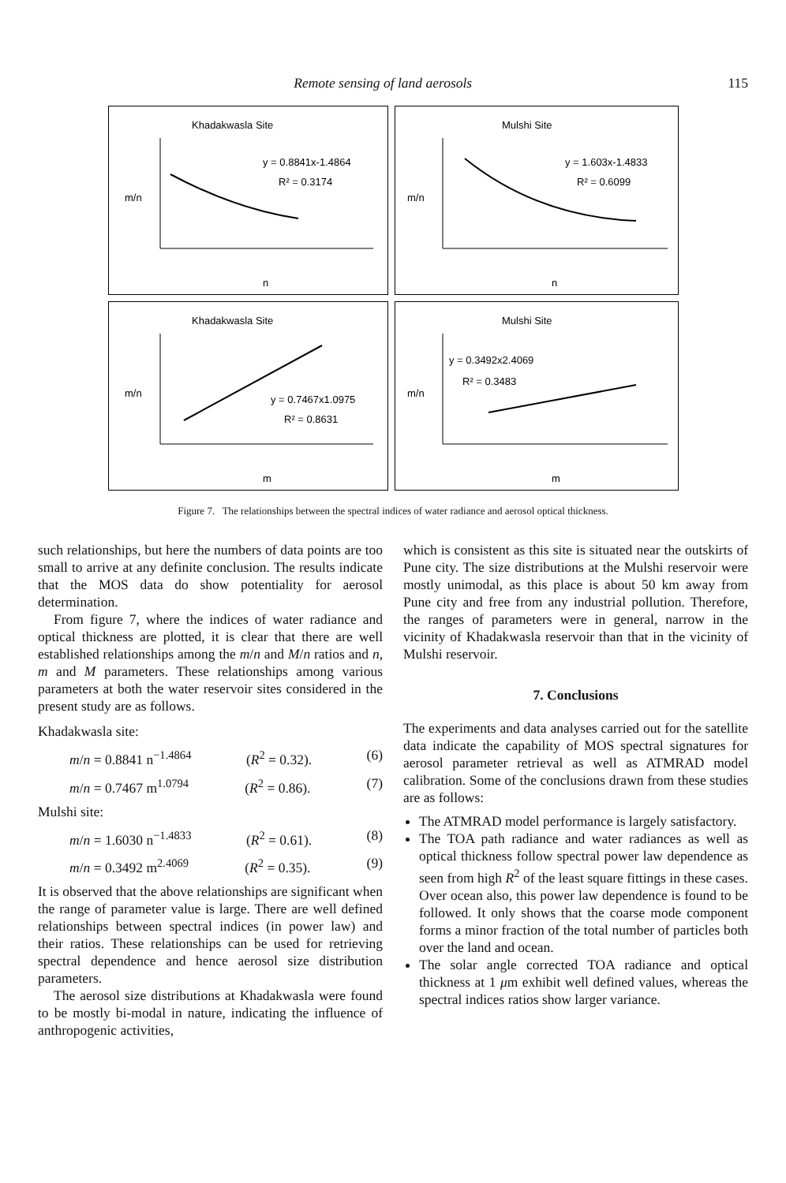Remote sensing of land aerosols 115
Khadakwasla Site
y = 0.8841x-1.4864
R² = 0.3174
m/n
n
Mulshi Site
y = 1.603x-1.4833
R² = 0.6099
m/n
n
Khadakwasla Site
y = 0.7467x1.0975
R² = 0.8631
m/n
m
Mulshi Site
y = 0.3492x2.4069
R² = 0.3483
m/n
m
Figure 7. The relationships between the spectral indices of water radiance and aerosol optical thickness.
such relationships, but here the numbers of data points are too small to arrive at any definite conclusion. The results indicate that the MOS data do show potentiality for aerosol determination.
From figure 7, where the indices of water radiance and optical thickness are plotted, it is clear that there are well established relationships among the m/n and M/n ratios and n, m and M parameters. These relationships among various parameters at both the water reservoir sites considered in the present study are as follows.
Khadakwasla site:
m/n = 0.8841 n<sup>−1.4864</sup> (R<sup>2</sup> = 0.32). (6)
m/n = 0.7467 m<sup>1.0794</sup> (R<sup>2</sup> = 0.86). (7)
Mulshi site:
m/n = 1.6030 n<sup>−1.4833</sup> (R<sup>2</sup> = 0.61). (8)
m/n = 0.3492 m<sup>2.4069</sup> (R<sup>2</sup> = 0.35). (9)
It is observed that the above relationships are significant when the range of parameter value is large. There are well defined relationships between spectral indices (in power law) and their ratios. These relationships can be used for retrieving spectral dependence and hence aerosol size distribution parameters.
The aerosol size distributions at Khadakwasla were found to be mostly bi-modal in nature, indicating the influence of anthropogenic activities,
which is consistent as this site is situated near the outskirts of Pune city. The size distributions at the Mulshi reservoir were mostly unimodal, as this place is about 50 km away from Pune city and free from any industrial pollution. Therefore, the ranges of parameters were in general, narrow in the vicinity of Khadakwasla reservoir than that in the vicinity of Mulshi reservoir.
7. Conclusions
The experiments and data analyses carried out for the satellite data indicate the capability of MOS spectral signatures for aerosol parameter retrieval as well as ATMRAD model calibration. Some of the conclusions drawn from these studies are as follows:
The ATMRAD model performance is largely satisfactory.
The TOA path radiance and water radiances as well as optical thickness follow spectral power law dependence as seen from high R<sup>2</sup> of the least square fittings in these cases. Over ocean also, this power law dependence is found to be followed. It only shows that the coarse mode component forms a minor fraction of the total number of particles both over the land and ocean.
The solar angle corrected TOA radiance and optical thickness at 1 μm exhibit well defined values, whereas the spectral indices ratios show larger variance.